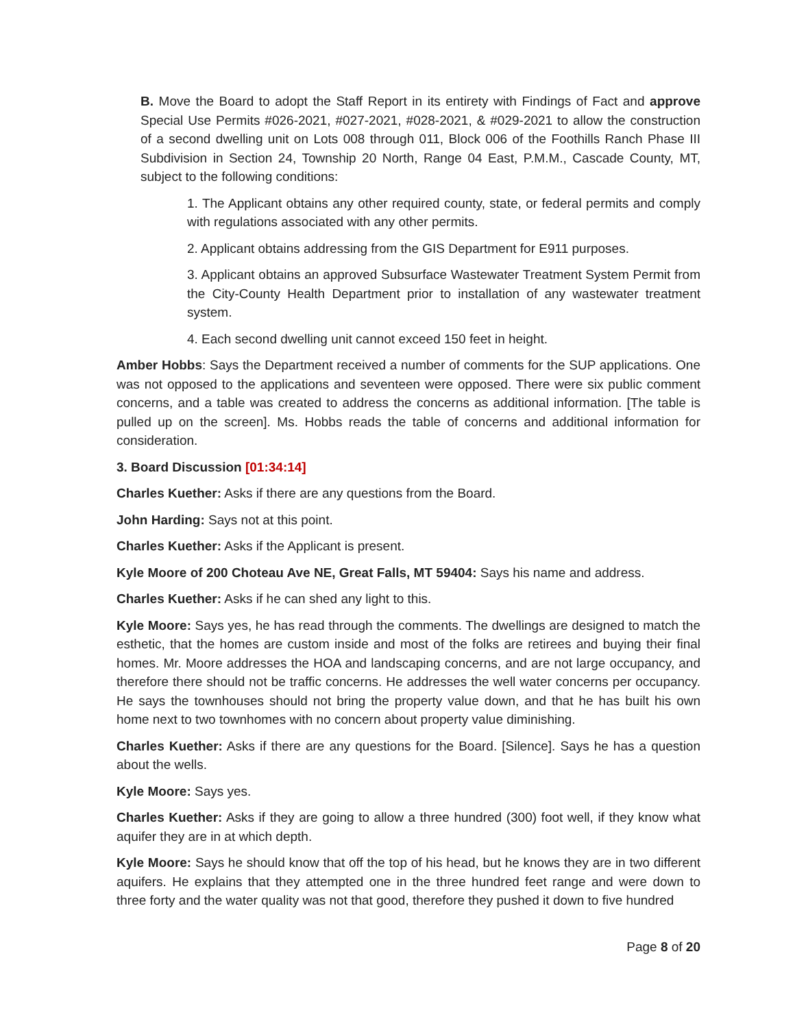B. Move the Board to adopt the Staff Report in its entirety with Findings of Fact and approve Special Use Permits #026-2021, #027-2021, #028-2021, & #029-2021 to allow the construction of a second dwelling unit on Lots 008 through 011, Block 006 of the Foothills Ranch Phase III Subdivision in Section 24, Township 20 North, Range 04 East, P.M.M., Cascade County, MT, subject to the following conditions:
1. The Applicant obtains any other required county, state, or federal permits and comply with regulations associated with any other permits.
2. Applicant obtains addressing from the GIS Department for E911 purposes.
3. Applicant obtains an approved Subsurface Wastewater Treatment System Permit from the City-County Health Department prior to installation of any wastewater treatment system.
4. Each second dwelling unit cannot exceed 150 feet in height.
Amber Hobbs: Says the Department received a number of comments for the SUP applications. One was not opposed to the applications and seventeen were opposed. There were six public comment concerns, and a table was created to address the concerns as additional information. [The table is pulled up on the screen]. Ms. Hobbs reads the table of concerns and additional information for consideration.
3. Board Discussion [01:34:14]
Charles Kuether: Asks if there are any questions from the Board.
John Harding: Says not at this point.
Charles Kuether: Asks if the Applicant is present.
Kyle Moore of 200 Choteau Ave NE, Great Falls, MT 59404: Says his name and address.
Charles Kuether: Asks if he can shed any light to this.
Kyle Moore: Says yes, he has read through the comments. The dwellings are designed to match the esthetic, that the homes are custom inside and most of the folks are retirees and buying their final homes. Mr. Moore addresses the HOA and landscaping concerns, and are not large occupancy, and therefore there should not be traffic concerns. He addresses the well water concerns per occupancy. He says the townhouses should not bring the property value down, and that he has built his own home next to two townhomes with no concern about property value diminishing.
Charles Kuether: Asks if there are any questions for the Board. [Silence]. Says he has a question about the wells.
Kyle Moore: Says yes.
Charles Kuether: Asks if they are going to allow a three hundred (300) foot well, if they know what aquifer they are in at which depth.
Kyle Moore: Says he should know that off the top of his head, but he knows they are in two different aquifers. He explains that they attempted one in the three hundred feet range and were down to three forty and the water quality was not that good, therefore they pushed it down to five hundred
Page 8 of 20